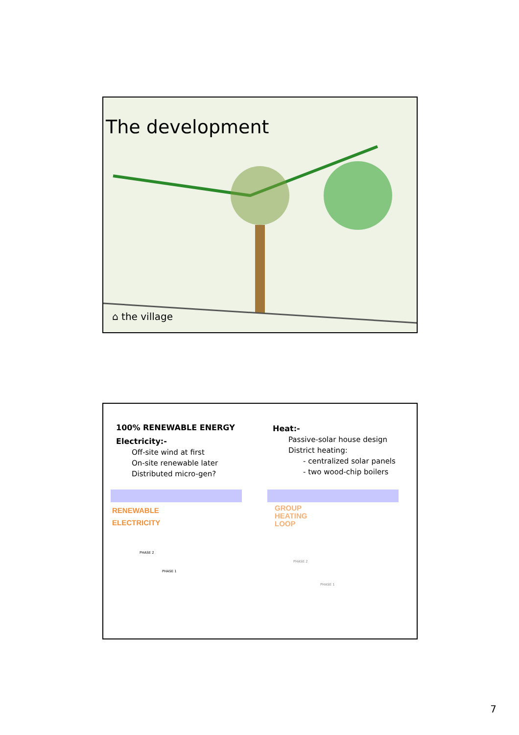The development
⌂ the village
100% RENEWABLE ENERGY
Electricity:-
Off-site wind at first
On-site renewable later
Distributed micro-gen?
Heat:-
Passive-solar house design
District heating:
- centralized solar panels
- two wood-chip boilers
RENEWABLE
ELECTRICITY
GROUP
HEATING
LOOP
PHASE 2
PHASE 1
PHASE 2
PHASE 1
7